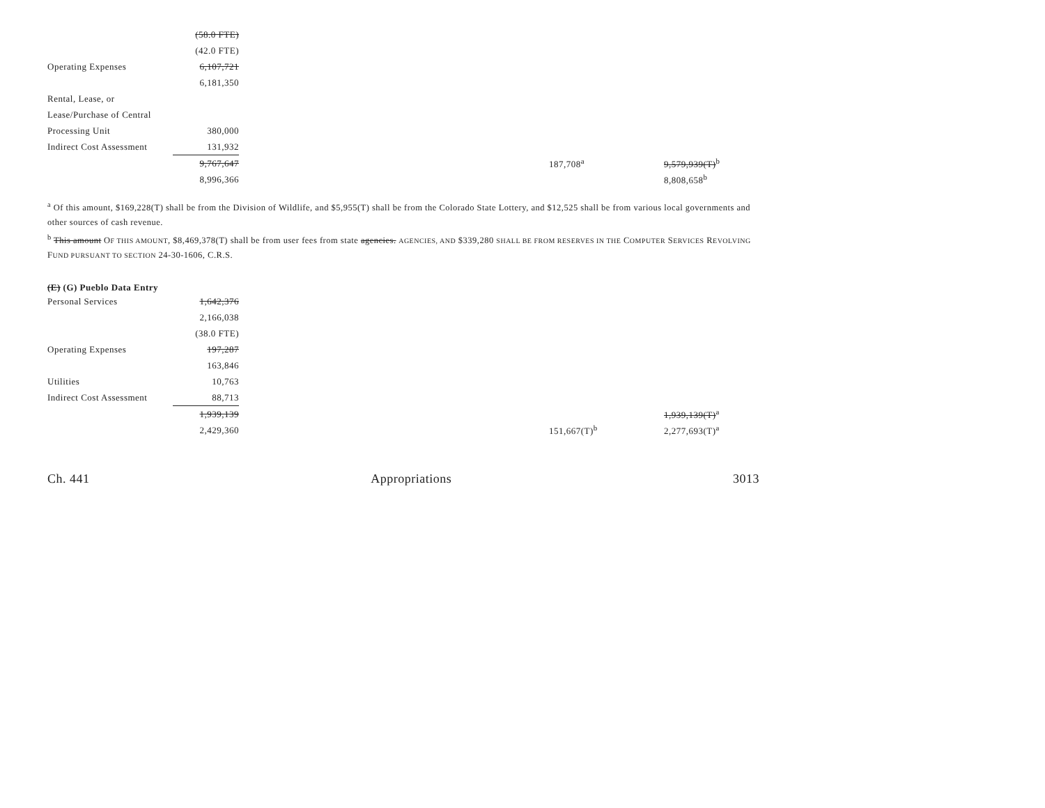| | (58.0 FTE) | | | |
| | (42.0 FTE) | | | |
| Operating Expenses | 6,107,721 | | | |
| | 6,181,350 | | | |
| Rental, Lease, or | | | | |
| Lease/Purchase of Central | | | | |
| Processing Unit | 380,000 | | | |
| Indirect Cost Assessment | 131,932 | | | |
| | 9,767,647 | | 187,708<sup>a</sup> | 9,579,939(T)<sup>b</sup> |
| | 8,996,366 | | | 8,808,658<sup>b</sup> |
<sup>a</sup> Of this amount, $169,228(T) shall be from the Division of Wildlife, and $5,955(T) shall be from the Colorado State Lottery, and $12,525 shall be from various local governments and other sources of cash revenue.
<sup>b</sup> This amount OF THIS AMOUNT, $8,469,378(T) shall be from user fees from state agencies. AGENCIES, AND $339,280 SHALL BE FROM RESERVES IN THE COMPUTER SERVICES REVOLVING FUND PURSUANT TO SECTION 24-30-1606, C.R.S.
(E) (G) Pueblo Data Entry
| Personal Services | 1,642,376 | | | |
| | 2,166,038 | | | |
| | (38.0 FTE) | | | |
| Operating Expenses | 197,287 | | | |
| | 163,846 | | | |
| Utilities | 10,763 | | | |
| Indirect Cost Assessment | 88,713 | | | |
| | 1,939,139 | | | 1,939,139(T)<sup>a</sup> |
| | 2,429,360 | | 151,667(T)<sup>b</sup> | 2,277,693(T)<sup>a</sup> |
Ch. 441 Appropriations 3013